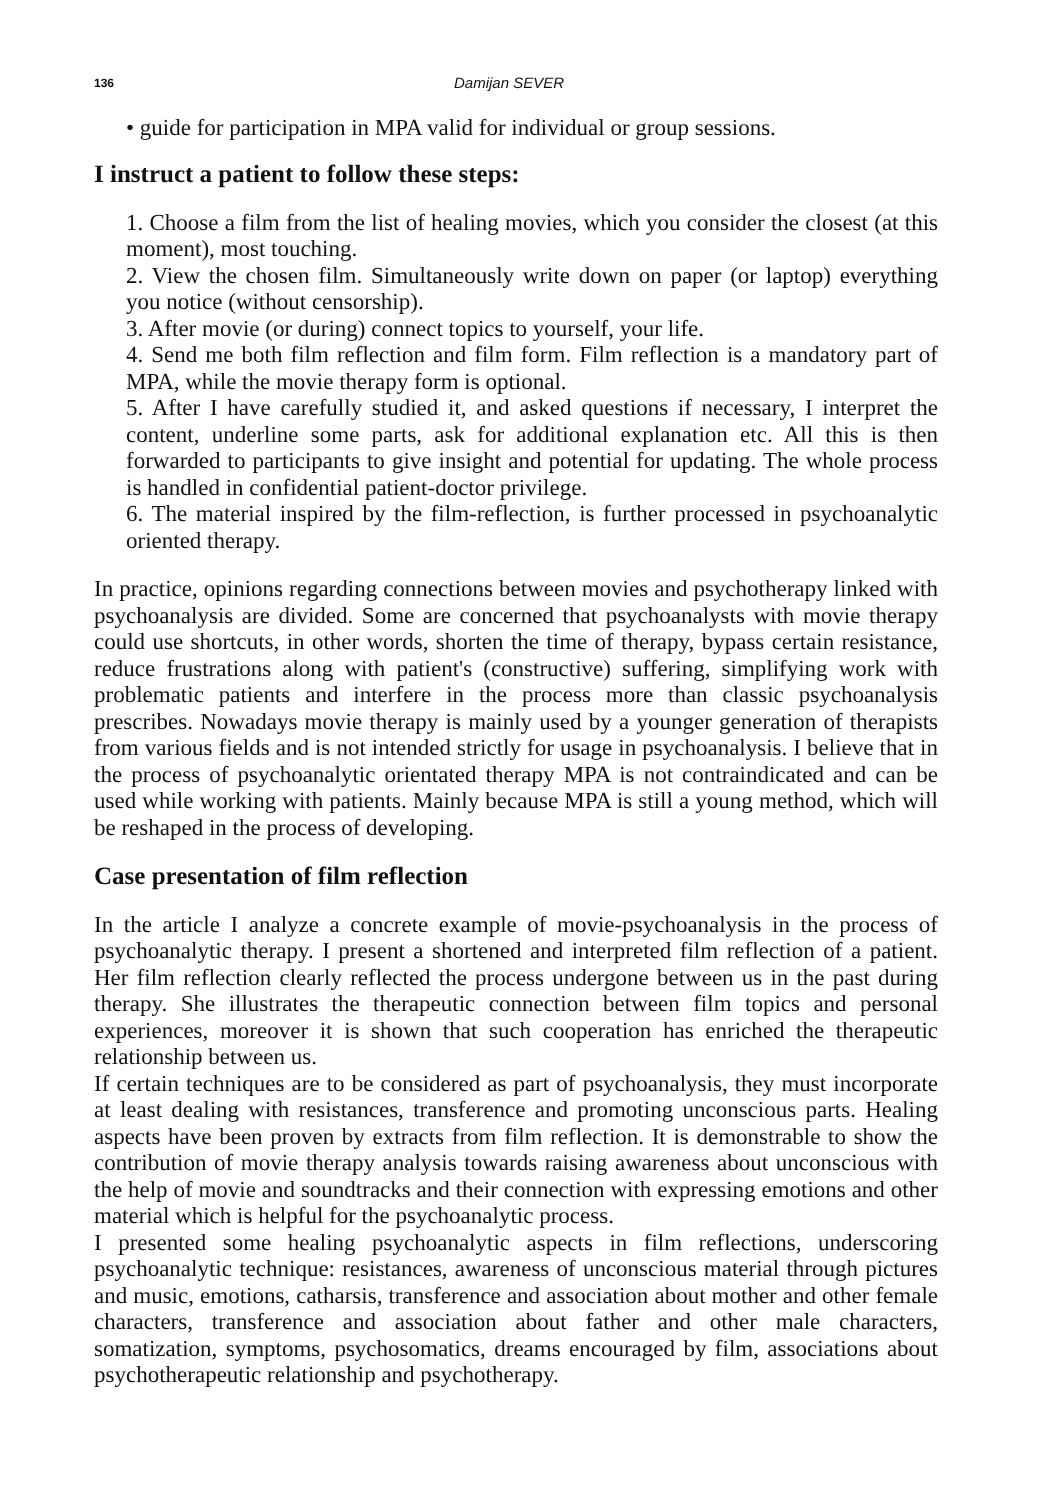136 Damijan SEVER
• guide for participation in MPA valid for individual or group sessions.
I instruct a patient to follow these steps:
1. Choose a film from the list of healing movies, which you consider the closest (at this moment), most touching.
2. View the chosen film. Simultaneously write down on paper (or laptop) everything you notice (without censorship).
3. After movie (or during) connect topics to yourself, your life.
4. Send me both film reflection and film form. Film reflection is a mandatory part of MPA, while the movie therapy form is optional.
5. After I have carefully studied it, and asked questions if necessary, I interpret the content, underline some parts, ask for additional explanation etc. All this is then forwarded to participants to give insight and potential for updating. The whole process is handled in confidential patient-doctor privilege.
6. The material inspired by the film-reflection, is further processed in psychoanalytic oriented therapy.
In practice, opinions regarding connections between movies and psychotherapy linked with psychoanalysis are divided. Some are concerned that psychoanalysts with movie therapy could use shortcuts, in other words, shorten the time of therapy, bypass certain resistance, reduce frustrations along with patient's (constructive) suffering, simplifying work with problematic patients and interfere in the process more than classic psychoanalysis prescribes. Nowadays movie therapy is mainly used by a younger generation of therapists from various fields and is not intended strictly for usage in psychoanalysis. I believe that in the process of psychoanalytic orientated therapy MPA is not contraindicated and can be used while working with patients. Mainly because MPA is still a young method, which will be reshaped in the process of developing.
Case presentation of film reflection
In the article I analyze a concrete example of movie-psychoanalysis in the process of psychoanalytic therapy. I present a shortened and interpreted film reflection of a patient. Her film reflection clearly reflected the process undergone between us in the past during therapy. She illustrates the therapeutic connection between film topics and personal experiences, moreover it is shown that such cooperation has enriched the therapeutic relationship between us.
If certain techniques are to be considered as part of psychoanalysis, they must incorporate at least dealing with resistances, transference and promoting unconscious parts. Healing aspects have been proven by extracts from film reflection. It is demonstrable to show the contribution of movie therapy analysis towards raising awareness about unconscious with the help of movie and soundtracks and their connection with expressing emotions and other material which is helpful for the psychoanalytic process.
I presented some healing psychoanalytic aspects in film reflections, underscoring psychoanalytic technique: resistances, awareness of unconscious material through pictures and music, emotions, catharsis, transference and association about mother and other female characters, transference and association about father and other male characters, somatization, symptoms, psychosomatics, dreams encouraged by film, associations about psychotherapeutic relationship and psychotherapy.